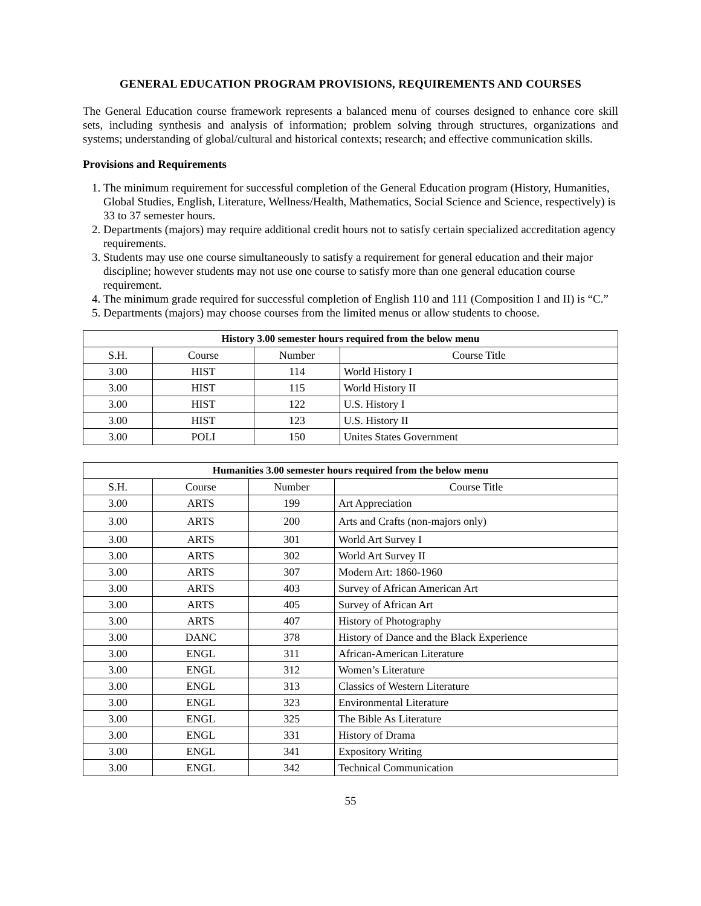GENERAL EDUCATION PROGRAM PROVISIONS, REQUIREMENTS AND COURSES
The General Education course framework represents a balanced menu of courses designed to enhance core skill sets, including synthesis and analysis of information; problem solving through structures, organizations and systems; understanding of global/cultural and historical contexts; research; and effective communication skills.
Provisions and Requirements
1. The minimum requirement for successful completion of the General Education program (History, Humanities, Global Studies, English, Literature, Wellness/Health, Mathematics, Social Science and Science, respectively) is 33 to 37 semester hours.
2. Departments (majors) may require additional credit hours not to satisfy certain specialized accreditation agency requirements.
3. Students may use one course simultaneously to satisfy a requirement for general education and their major discipline; however students may not use one course to satisfy more than one general education course requirement.
4. The minimum grade required for successful completion of English 110 and 111 (Composition I and II) is “C.”
5. Departments (majors) may choose courses from the limited menus or allow students to choose.
| History 3.00 semester hours required from the below menu | | | |
| --- | --- | --- | --- |
| S.H. | Course | Number | Course Title |
| 3.00 | HIST | 114 | World History I |
| 3.00 | HIST | 115 | World History II |
| 3.00 | HIST | 122 | U.S. History I |
| 3.00 | HIST | 123 | U.S. History II |
| 3.00 | POLI | 150 | Unites States Government |
| Humanities 3.00 semester hours required from the below menu | | | |
| --- | --- | --- | --- |
| S.H. | Course | Number | Course Title |
| 3.00 | ARTS | 199 | Art Appreciation |
| 3.00 | ARTS | 200 | Arts and Crafts (non-majors only) |
| 3.00 | ARTS | 301 | World Art Survey I |
| 3.00 | ARTS | 302 | World Art Survey II |
| 3.00 | ARTS | 307 | Modern Art: 1860-1960 |
| 3.00 | ARTS | 403 | Survey of African American Art |
| 3.00 | ARTS | 405 | Survey of African Art |
| 3.00 | ARTS | 407 | History of Photography |
| 3.00 | DANC | 378 | History of Dance and the Black Experience |
| 3.00 | ENGL | 311 | African-American Literature |
| 3.00 | ENGL | 312 | Women’s Literature |
| 3.00 | ENGL | 313 | Classics of Western Literature |
| 3.00 | ENGL | 323 | Environmental Literature |
| 3.00 | ENGL | 325 | The Bible As Literature |
| 3.00 | ENGL | 331 | History of Drama |
| 3.00 | ENGL | 341 | Expository Writing |
| 3.00 | ENGL | 342 | Technical Communication |
55